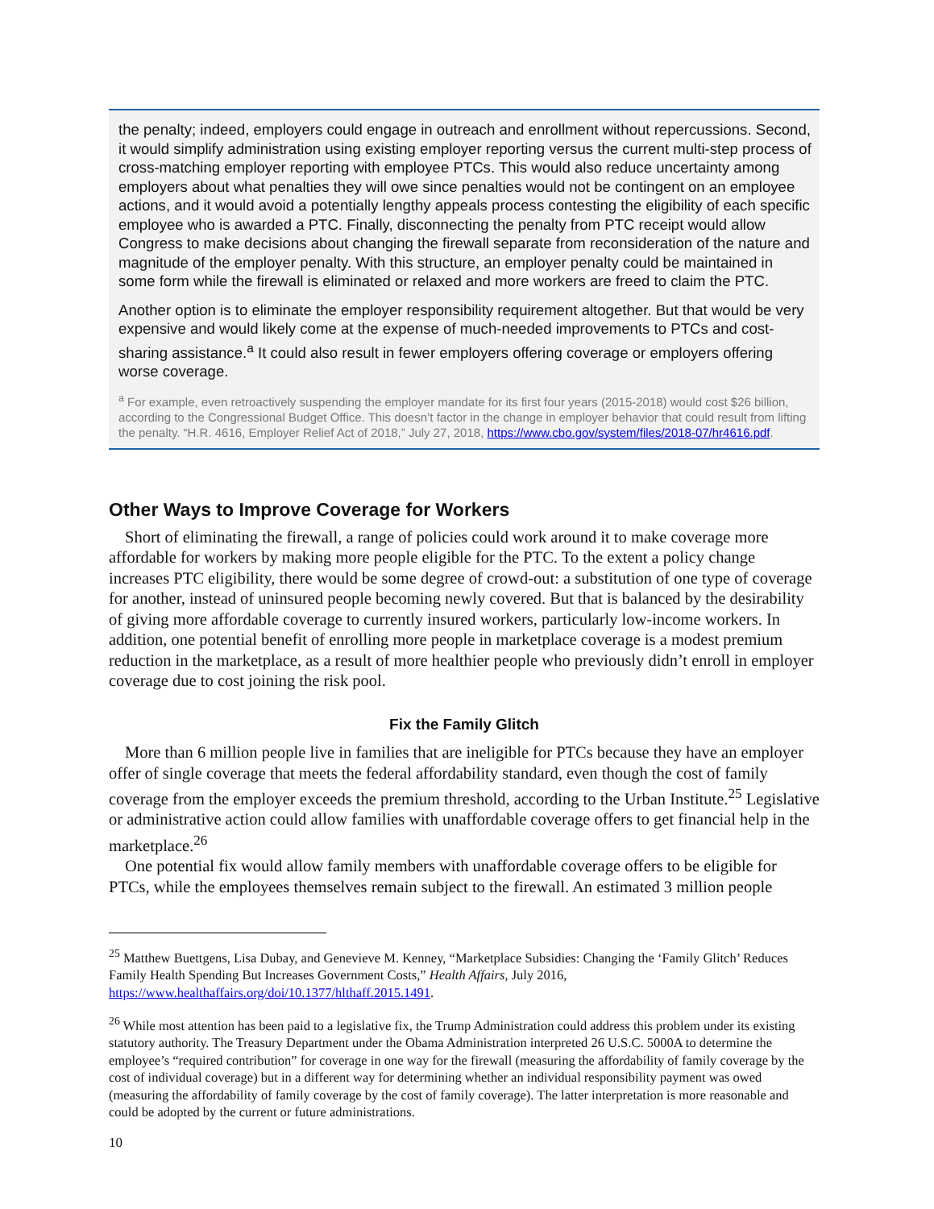the penalty; indeed, employers could engage in outreach and enrollment without repercussions. Second, it would simplify administration using existing employer reporting versus the current multi-step process of cross-matching employer reporting with employee PTCs. This would also reduce uncertainty among employers about what penalties they will owe since penalties would not be contingent on an employee actions, and it would avoid a potentially lengthy appeals process contesting the eligibility of each specific employee who is awarded a PTC. Finally, disconnecting the penalty from PTC receipt would allow Congress to make decisions about changing the firewall separate from reconsideration of the nature and magnitude of the employer penalty. With this structure, an employer penalty could be maintained in some form while the firewall is eliminated or relaxed and more workers are freed to claim the PTC.
Another option is to eliminate the employer responsibility requirement altogether. But that would be very expensive and would likely come at the expense of much-needed improvements to PTCs and cost-sharing assistance.<sup>a</sup> It could also result in fewer employers offering coverage or employers offering worse coverage.
<sup>a</sup> For example, even retroactively suspending the employer mandate for its first four years (2015-2018) would cost $26 billion, according to the Congressional Budget Office. This doesn’t factor in the change in employer behavior that could result from lifting the penalty. “H.R. 4616, Employer Relief Act of 2018,” July 27, 2018, https://www.cbo.gov/system/files/2018-07/hr4616.pdf.
Other Ways to Improve Coverage for Workers
Short of eliminating the firewall, a range of policies could work around it to make coverage more affordable for workers by making more people eligible for the PTC. To the extent a policy change increases PTC eligibility, there would be some degree of crowd-out: a substitution of one type of coverage for another, instead of uninsured people becoming newly covered. But that is balanced by the desirability of giving more affordable coverage to currently insured workers, particularly low-income workers. In addition, one potential benefit of enrolling more people in marketplace coverage is a modest premium reduction in the marketplace, as a result of more healthier people who previously didn’t enroll in employer coverage due to cost joining the risk pool.
Fix the Family Glitch
More than 6 million people live in families that are ineligible for PTCs because they have an employer offer of single coverage that meets the federal affordability standard, even though the cost of family coverage from the employer exceeds the premium threshold, according to the Urban Institute.<sup>25</sup> Legislative or administrative action could allow families with unaffordable coverage offers to get financial help in the marketplace.<sup>26</sup>
One potential fix would allow family members with unaffordable coverage offers to be eligible for PTCs, while the employees themselves remain subject to the firewall. An estimated 3 million people
<sup>25</sup> Matthew Buettgens, Lisa Dubay, and Genevieve M. Kenney, “Marketplace Subsidies: Changing the ‘Family Glitch’ Reduces Family Health Spending But Increases Government Costs,” Health Affairs, July 2016, https://www.healthaffairs.org/doi/10.1377/hlthaff.2015.1491.
<sup>26</sup> While most attention has been paid to a legislative fix, the Trump Administration could address this problem under its existing statutory authority. The Treasury Department under the Obama Administration interpreted 26 U.S.C. 5000A to determine the employee’s “required contribution” for coverage in one way for the firewall (measuring the affordability of family coverage by the cost of individual coverage) but in a different way for determining whether an individual responsibility payment was owed (measuring the affordability of family coverage by the cost of family coverage). The latter interpretation is more reasonable and could be adopted by the current or future administrations.
10